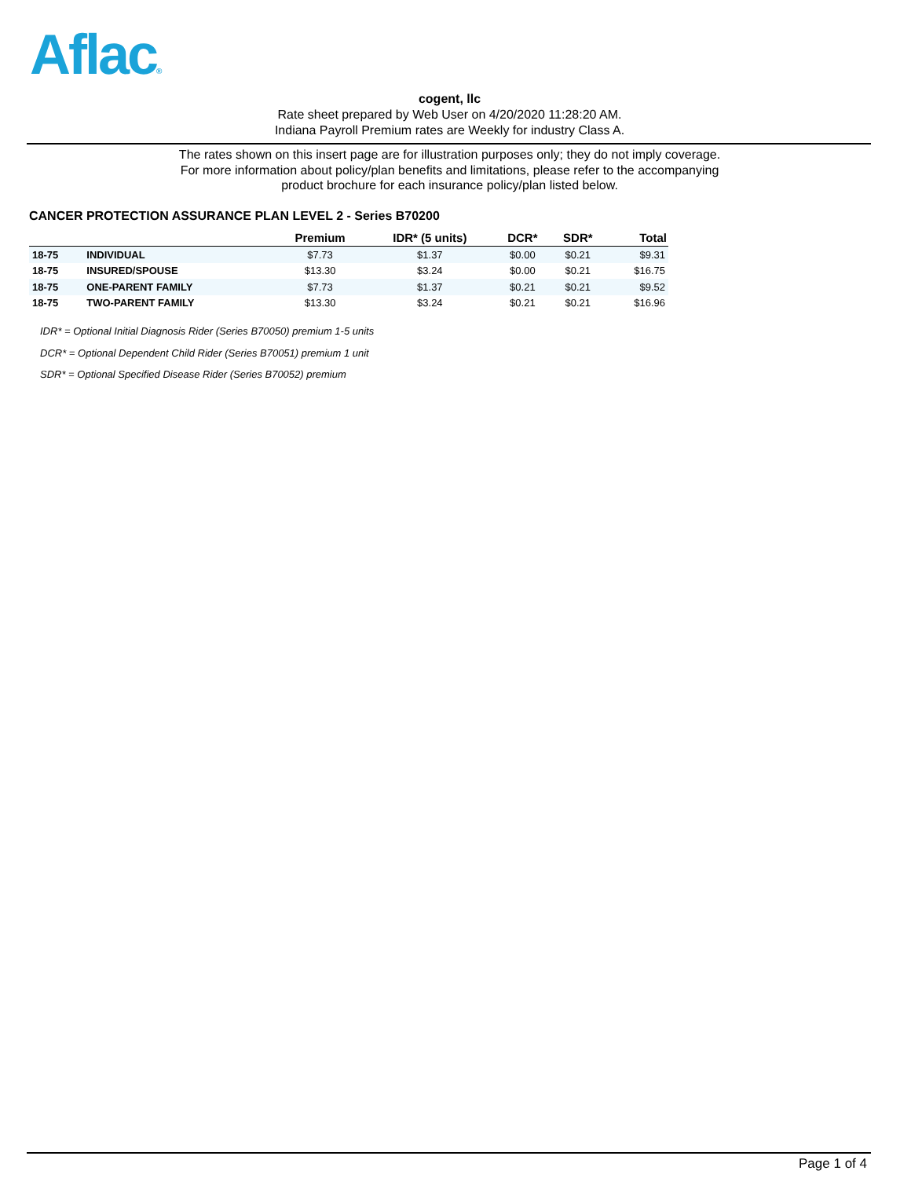Aflac®
cogent, llc
Rate sheet prepared by Web User on 4/20/2020 11:28:20 AM.
Indiana Payroll Premium rates are Weekly for industry Class A.
The rates shown on this insert page are for illustration purposes only; they do not imply coverage.
For more information about policy/plan benefits and limitations, please refer to the accompanying
product brochure for each insurance policy/plan listed below.
CANCER PROTECTION ASSURANCE PLAN LEVEL 2 - Series B70200
| | | Premium | IDR* (5 units) | DCR* | SDR* | Total |
| --- | --- | --- | --- | --- | --- | --- |
| 18-75 | INDIVIDUAL | $7.73 | $1.37 | $0.00 | $0.21 | $9.31 |
| 18-75 | INSURED/SPOUSE | $13.30 | $3.24 | $0.00 | $0.21 | $16.75 |
| 18-75 | ONE-PARENT FAMILY | $7.73 | $1.37 | $0.21 | $0.21 | $9.52 |
| 18-75 | TWO-PARENT FAMILY | $13.30 | $3.24 | $0.21 | $0.21 | $16.96 |
IDR* = Optional Initial Diagnosis Rider (Series B70050) premium 1-5 units
DCR* = Optional Dependent Child Rider (Series B70051) premium 1 unit
SDR* = Optional Specified Disease Rider (Series B70052) premium
Page 1 of 4